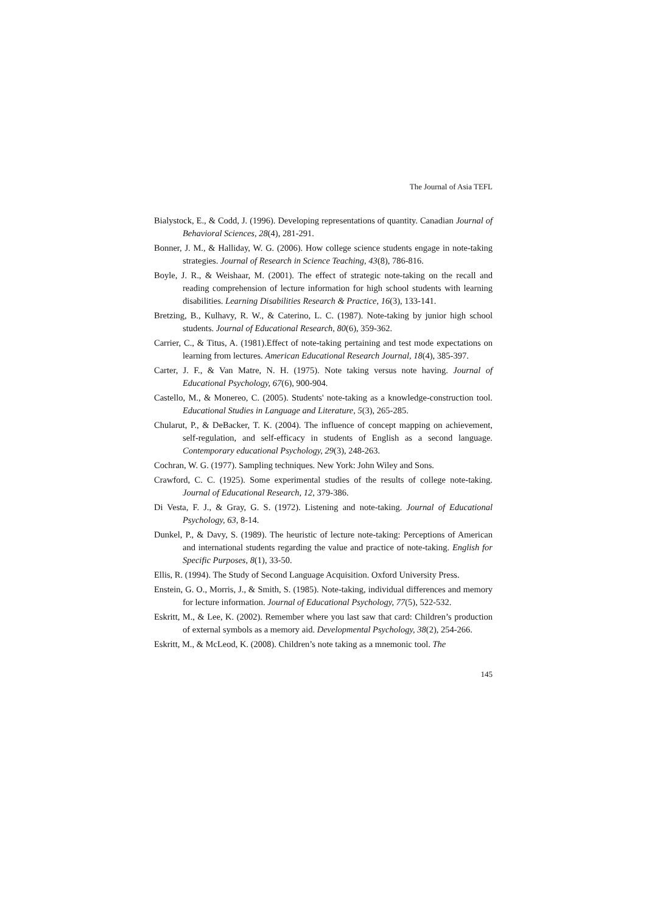The Journal of Asia TEFL
Bialystock, E., & Codd, J. (1996). Developing representations of quantity. Canadian Journal of Behavioral Sciences, 28(4), 281-291.
Bonner, J. M., & Halliday, W. G. (2006). How college science students engage in note-taking strategies. Journal of Research in Science Teaching, 43(8), 786-816.
Boyle, J. R., & Weishaar, M. (2001). The effect of strategic note-taking on the recall and reading comprehension of lecture information for high school students with learning disabilities. Learning Disabilities Research & Practice, 16(3), 133-141.
Bretzing, B., Kulhavy, R. W., & Caterino, L. C. (1987). Note-taking by junior high school students. Journal of Educational Research, 80(6), 359-362.
Carrier, C., & Titus, A. (1981).Effect of note-taking pertaining and test mode expectations on learning from lectures. American Educational Research Journal, 18(4), 385-397.
Carter, J. F., & Van Matre, N. H. (1975). Note taking versus note having. Journal of Educational Psychology, 67(6), 900-904.
Castello, M., & Monereo, C. (2005). Students' note-taking as a knowledge-construction tool. Educational Studies in Language and Literature, 5(3), 265-285.
Chularut, P., & DeBacker, T. K. (2004). The influence of concept mapping on achievement, self-regulation, and self-efficacy in students of English as a second language. Contemporary educational Psychology, 29(3), 248-263.
Cochran, W. G. (1977). Sampling techniques. New York: John Wiley and Sons.
Crawford, C. C. (1925). Some experimental studies of the results of college note-taking. Journal of Educational Research, 12, 379-386.
Di Vesta, F. J., & Gray, G. S. (1972). Listening and note-taking. Journal of Educational Psychology, 63, 8-14.
Dunkel, P., & Davy, S. (1989). The heuristic of lecture note-taking: Perceptions of American and international students regarding the value and practice of note-taking. English for Specific Purposes, 8(1), 33-50.
Ellis, R. (1994). The Study of Second Language Acquisition. Oxford University Press.
Enstein, G. O., Morris, J., & Smith, S. (1985). Note-taking, individual differences and memory for lecture information. Journal of Educational Psychology, 77(5), 522-532.
Eskritt, M., & Lee, K. (2002). Remember where you last saw that card: Children’s production of external symbols as a memory aid. Developmental Psychology, 38(2), 254-266.
Eskritt, M., & McLeod, K. (2008). Children’s note taking as a mnemonic tool. The
145